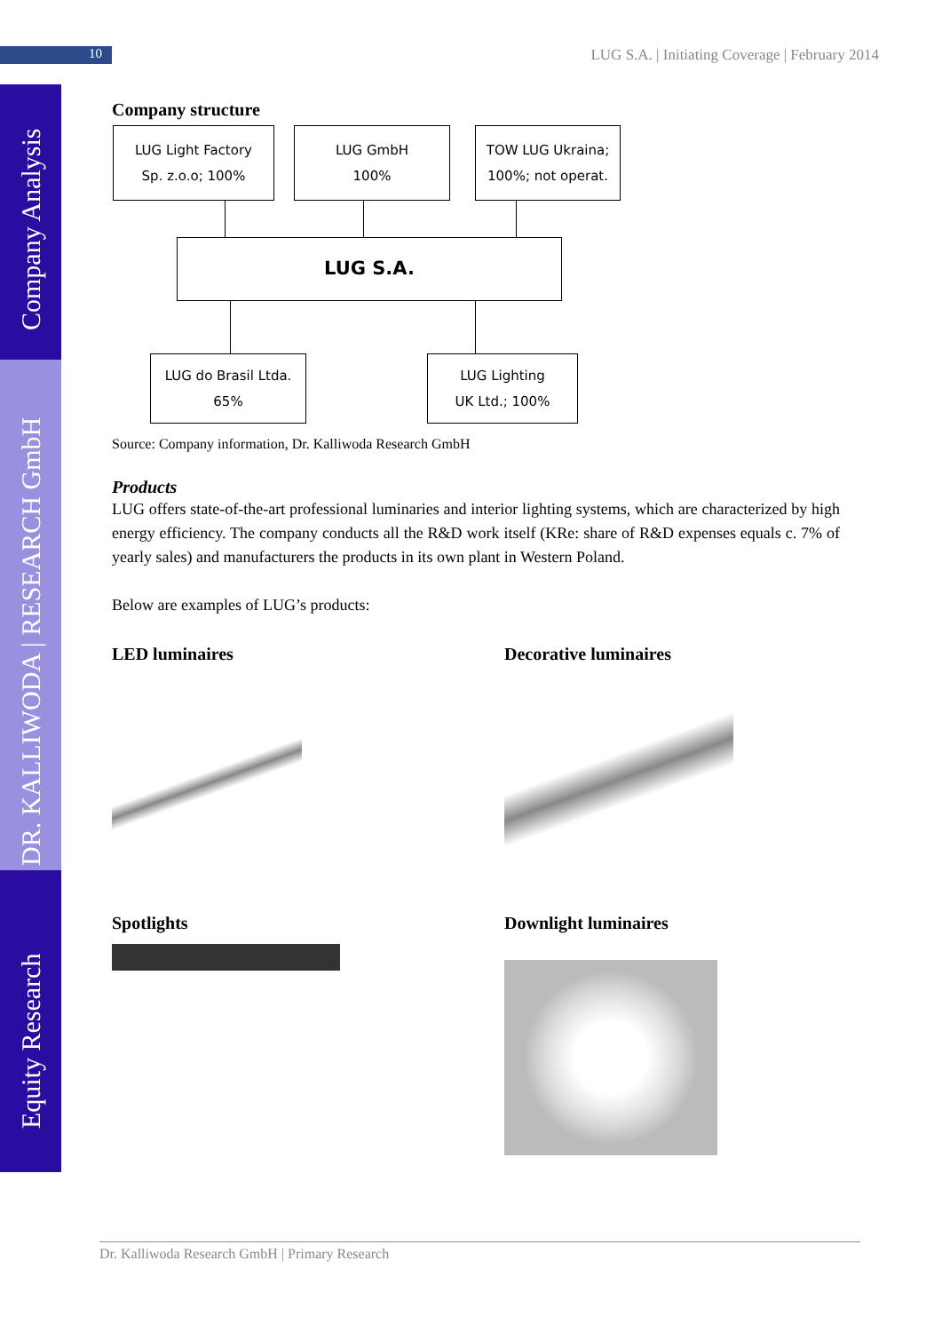10 LUG S.A. | Initiating Coverage | February 2014
Equity Research DR. KALLIWODA | RESEARCH GmbH Company Analysis
Company structure
LUG Light Factory
Sp. z.o.o; 100%
LUG GmbH
100%
TOW LUG Ukraina;
100%; not operat.
LUG S.A.
LUG do Brasil Ltda.
65%
LUG Lighting
UK Ltd.; 100%
Source: Company information, Dr. Kalliwoda Research GmbH
Products
LUG offers state-of-the-art professional luminaries and interior lighting systems, which are characterized by high energy efficiency. The company conducts all the R&D work itself (KRe: share of R&D expenses equals c. 7% of yearly sales) and manufacturers the products in its own plant in Western Poland.
Below are examples of LUG’s products:
LED luminaires
Decorative luminaires
Spotlights
Downlight luminaires
Dr. Kalliwoda Research GmbH | Primary Research